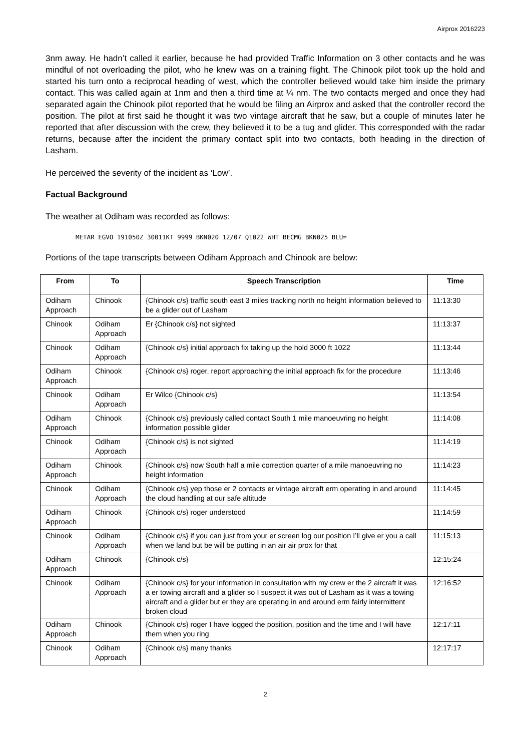Airprox 2016223
3nm away. He hadn’t called it earlier, because he had provided Traffic Information on 3 other contacts and he was mindful of not overloading the pilot, who he knew was on a training flight. The Chinook pilot took up the hold and started his turn onto a reciprocal heading of west, which the controller believed would take him inside the primary contact. This was called again at 1nm and then a third time at ¼ nm. The two contacts merged and once they had separated again the Chinook pilot reported that he would be filing an Airprox and asked that the controller record the position. The pilot at first said he thought it was two vintage aircraft that he saw, but a couple of minutes later he reported that after discussion with the crew, they believed it to be a tug and glider. This corresponded with the radar returns, because after the incident the primary contact split into two contacts, both heading in the direction of Lasham.
He perceived the severity of the incident as ‘Low’.
Factual Background
The weather at Odiham was recorded as follows:
METAR EGVO 191050Z 30011KT 9999 BKN020 12/07 Q1022 WHT BECMG BKN025 BLU=
Portions of the tape transcripts between Odiham Approach and Chinook are below:
| From | To | Speech Transcription | Time |
| --- | --- | --- | --- |
| Odiham Approach | Chinook | {Chinook c/s} traffic south east 3 miles tracking north no height information believed to be a glider out of Lasham | 11:13:30 |
| Chinook | Odiham Approach | Er {Chinook c/s} not sighted | 11:13:37 |
| Chinook | Odiham Approach | {Chinook c/s} initial approach fix taking up the hold 3000 ft 1022 | 11:13:44 |
| Odiham Approach | Chinook | {Chinook c/s} roger, report approaching the initial approach fix for the procedure | 11:13:46 |
| Chinook | Odiham Approach | Er Wilco {Chinook c/s} | 11:13:54 |
| Odiham Approach | Chinook | {Chinook c/s} previously called contact South 1 mile manoeuvring no height information possible glider | 11:14:08 |
| Chinook | Odiham Approach | {Chinook c/s} is not sighted | 11:14:19 |
| Odiham Approach | Chinook | {Chinook c/s} now South half a mile correction quarter of a mile manoeuvring no height information | 11:14:23 |
| Chinook | Odiham Approach | {Chinook c/s} yep those er 2 contacts er vintage aircraft erm operating in and around the cloud handling at our safe altitude | 11:14:45 |
| Odiham Approach | Chinook | {Chinook c/s} roger understood | 11:14:59 |
| Chinook | Odiham Approach | {Chinook c/s} if you can just from your er screen log our position I’ll give er you a call when we land but be will be putting in an air air prox for that | 11:15:13 |
| Odiham Approach | Chinook | {Chinook c/s} | 12:15:24 |
| Chinook | Odiham Approach | {Chinook c/s} for your information in consultation with my crew er the 2 aircraft it was a er towing aircraft and a glider so I suspect it was out of Lasham as it was a towing aircraft and a glider but er they are operating in and around erm fairly intermittent broken cloud | 12:16:52 |
| Odiham Approach | Chinook | {Chinook c/s} roger I have logged the position, position and the time and I will have them when you ring | 12:17:11 |
| Chinook | Odiham Approach | {Chinook c/s} many thanks | 12:17:17 |
2